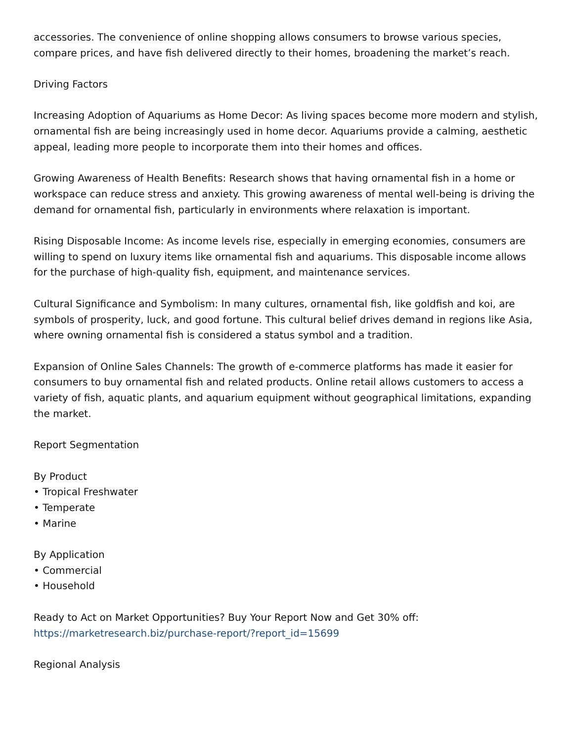accessories. The convenience of online shopping allows consumers to browse various species, compare prices, and have fish delivered directly to their homes, broadening the market’s reach.
Driving Factors
Increasing Adoption of Aquariums as Home Decor: As living spaces become more modern and stylish, ornamental fish are being increasingly used in home decor. Aquariums provide a calming, aesthetic appeal, leading more people to incorporate them into their homes and offices.
Growing Awareness of Health Benefits: Research shows that having ornamental fish in a home or workspace can reduce stress and anxiety. This growing awareness of mental well-being is driving the demand for ornamental fish, particularly in environments where relaxation is important.
Rising Disposable Income: As income levels rise, especially in emerging economies, consumers are willing to spend on luxury items like ornamental fish and aquariums. This disposable income allows for the purchase of high-quality fish, equipment, and maintenance services.
Cultural Significance and Symbolism: In many cultures, ornamental fish, like goldfish and koi, are symbols of prosperity, luck, and good fortune. This cultural belief drives demand in regions like Asia, where owning ornamental fish is considered a status symbol and a tradition.
Expansion of Online Sales Channels: The growth of e-commerce platforms has made it easier for consumers to buy ornamental fish and related products. Online retail allows customers to access a variety of fish, aquatic plants, and aquarium equipment without geographical limitations, expanding the market.
Report Segmentation
By Product
• Tropical Freshwater
• Temperate
• Marine
By Application
• Commercial
• Household
Ready to Act on Market Opportunities? Buy Your Report Now and Get 30% off:
https://marketresearch.biz/purchase-report/?report_id=15699
Regional Analysis